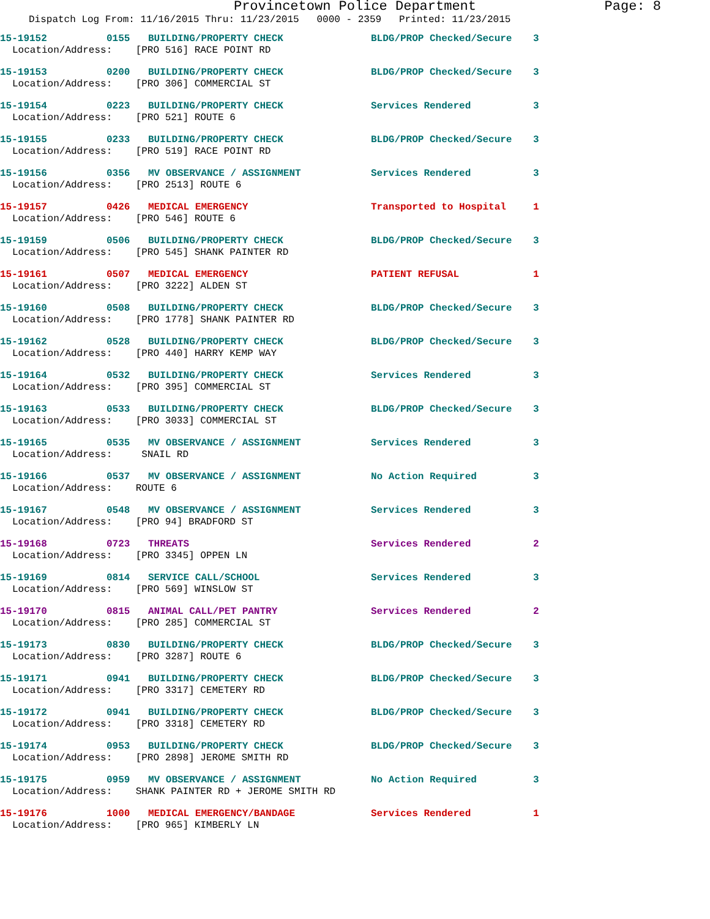Provincetown Police Department Page: 8
Dispatch Log From: 11/16/2015 Thru: 11/23/2015 0000 - 2359 Printed: 11/23/2015
15-19152 0155 BUILDING/PROPERTY CHECK BLDG/PROP Checked/Secure 3
Location/Address: [PRO 516] RACE POINT RD
15-19153 0200 BUILDING/PROPERTY CHECK BLDG/PROP Checked/Secure 3
Location/Address: [PRO 306] COMMERCIAL ST
15-19154 0223 BUILDING/PROPERTY CHECK Services Rendered 3
Location/Address: [PRO 521] ROUTE 6
15-19155 0233 BUILDING/PROPERTY CHECK BLDG/PROP Checked/Secure 3
Location/Address: [PRO 519] RACE POINT RD
15-19156 0356 MV OBSERVANCE / ASSIGNMENT Services Rendered 3
Location/Address: [PRO 2513] ROUTE 6
15-19157 0426 MEDICAL EMERGENCY Transported to Hospital 1
Location/Address: [PRO 546] ROUTE 6
15-19159 0506 BUILDING/PROPERTY CHECK BLDG/PROP Checked/Secure 3
Location/Address: [PRO 545] SHANK PAINTER RD
15-19161 0507 MEDICAL EMERGENCY PATIENT REFUSAL 1
Location/Address: [PRO 3222] ALDEN ST
15-19160 0508 BUILDING/PROPERTY CHECK BLDG/PROP Checked/Secure 3
Location/Address: [PRO 1778] SHANK PAINTER RD
15-19162 0528 BUILDING/PROPERTY CHECK BLDG/PROP Checked/Secure 3
Location/Address: [PRO 440] HARRY KEMP WAY
15-19164 0532 BUILDING/PROPERTY CHECK Services Rendered 3
Location/Address: [PRO 395] COMMERCIAL ST
15-19163 0533 BUILDING/PROPERTY CHECK BLDG/PROP Checked/Secure 3
Location/Address: [PRO 3033] COMMERCIAL ST
15-19165 0535 MV OBSERVANCE / ASSIGNMENT Services Rendered 3
Location/Address: SNAIL RD
15-19166 0537 MV OBSERVANCE / ASSIGNMENT No Action Required 3
Location/Address: ROUTE 6
15-19167 0548 MV OBSERVANCE / ASSIGNMENT Services Rendered 3
Location/Address: [PRO 94] BRADFORD ST
15-19168 0723 THREATS Services Rendered 2
Location/Address: [PRO 3345] OPPEN LN
15-19169 0814 SERVICE CALL/SCHOOL Services Rendered 3
Location/Address: [PRO 569] WINSLOW ST
15-19170 0815 ANIMAL CALL/PET PANTRY Services Rendered 2
Location/Address: [PRO 285] COMMERCIAL ST
15-19173 0830 BUILDING/PROPERTY CHECK BLDG/PROP Checked/Secure 3
Location/Address: [PRO 3287] ROUTE 6
15-19171 0941 BUILDING/PROPERTY CHECK BLDG/PROP Checked/Secure 3
Location/Address: [PRO 3317] CEMETERY RD
15-19172 0941 BUILDING/PROPERTY CHECK BLDG/PROP Checked/Secure 3
Location/Address: [PRO 3318] CEMETERY RD
15-19174 0953 BUILDING/PROPERTY CHECK BLDG/PROP Checked/Secure 3
Location/Address: [PRO 2898] JEROME SMITH RD
15-19175 0959 MV OBSERVANCE / ASSIGNMENT No Action Required 3
Location/Address: SHANK PAINTER RD + JEROME SMITH RD
15-19176 1000 MEDICAL EMERGENCY/BANDAGE Services Rendered 1
Location/Address: [PRO 965] KIMBERLY LN